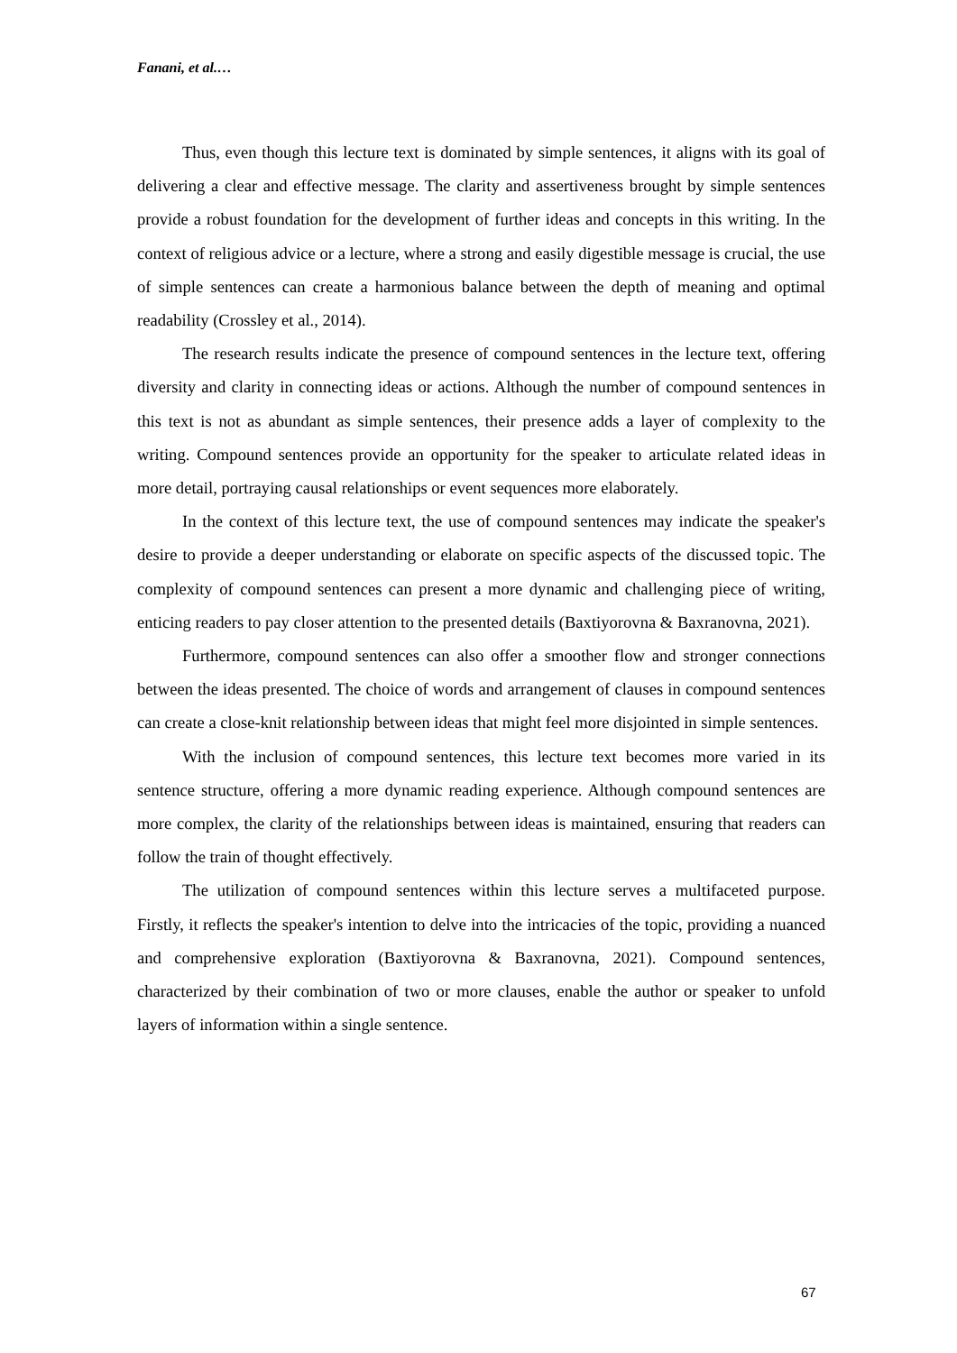Fanani, et al.…
Thus, even though this lecture text is dominated by simple sentences, it aligns with its goal of delivering a clear and effective message. The clarity and assertiveness brought by simple sentences provide a robust foundation for the development of further ideas and concepts in this writing. In the context of religious advice or a lecture, where a strong and easily digestible message is crucial, the use of simple sentences can create a harmonious balance between the depth of meaning and optimal readability (Crossley et al., 2014).
The research results indicate the presence of compound sentences in the lecture text, offering diversity and clarity in connecting ideas or actions. Although the number of compound sentences in this text is not as abundant as simple sentences, their presence adds a layer of complexity to the writing. Compound sentences provide an opportunity for the speaker to articulate related ideas in more detail, portraying causal relationships or event sequences more elaborately.
In the context of this lecture text, the use of compound sentences may indicate the speaker's desire to provide a deeper understanding or elaborate on specific aspects of the discussed topic. The complexity of compound sentences can present a more dynamic and challenging piece of writing, enticing readers to pay closer attention to the presented details (Baxtiyorovna & Baxranovna, 2021).
Furthermore, compound sentences can also offer a smoother flow and stronger connections between the ideas presented. The choice of words and arrangement of clauses in compound sentences can create a close-knit relationship between ideas that might feel more disjointed in simple sentences.
With the inclusion of compound sentences, this lecture text becomes more varied in its sentence structure, offering a more dynamic reading experience. Although compound sentences are more complex, the clarity of the relationships between ideas is maintained, ensuring that readers can follow the train of thought effectively.
The utilization of compound sentences within this lecture serves a multifaceted purpose. Firstly, it reflects the speaker's intention to delve into the intricacies of the topic, providing a nuanced and comprehensive exploration (Baxtiyorovna & Baxranovna, 2021). Compound sentences, characterized by their combination of two or more clauses, enable the author or speaker to unfold layers of information within a single sentence.
67